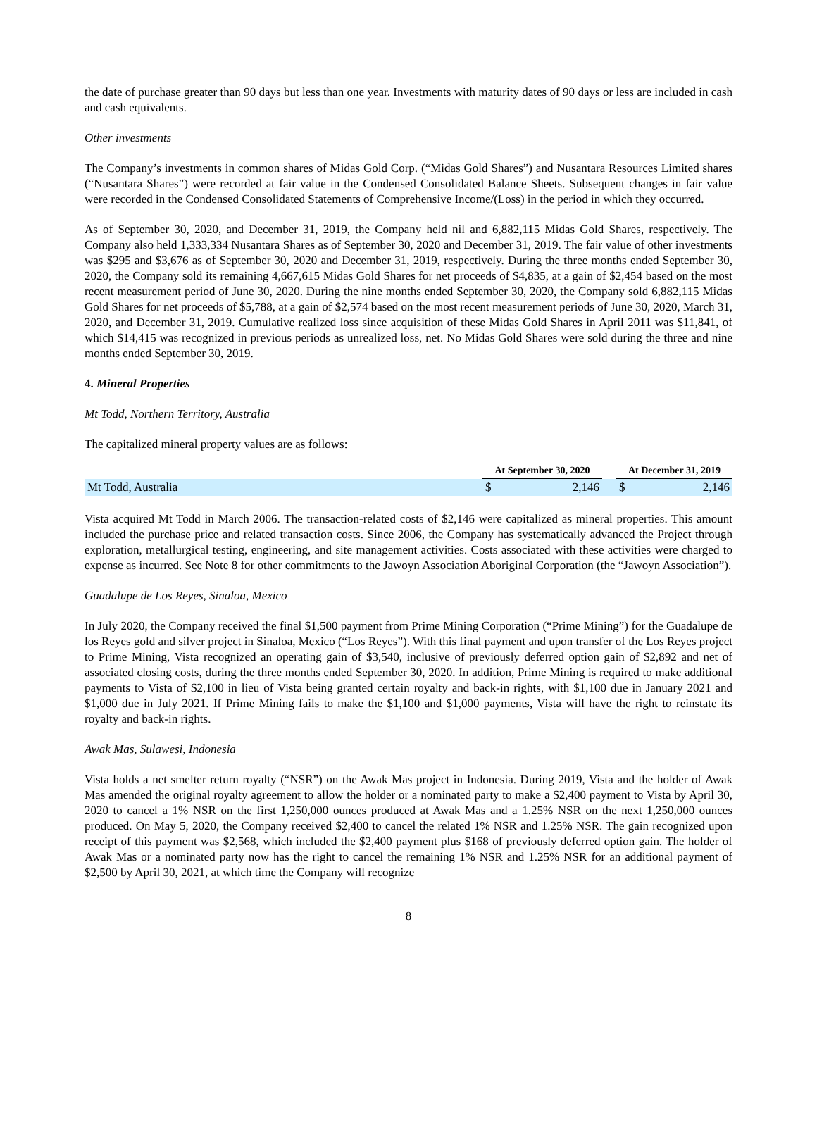the date of purchase greater than 90 days but less than one year. Investments with maturity dates of 90 days or less are included in cash and cash equivalents.
Other investments
The Company’s investments in common shares of Midas Gold Corp. (“Midas Gold Shares”) and Nusantara Resources Limited shares (“Nusantara Shares”) were recorded at fair value in the Condensed Consolidated Balance Sheets. Subsequent changes in fair value were recorded in the Condensed Consolidated Statements of Comprehensive Income/(Loss) in the period in which they occurred.
As of September 30, 2020, and December 31, 2019, the Company held nil and 6,882,115 Midas Gold Shares, respectively. The Company also held 1,333,334 Nusantara Shares as of September 30, 2020 and December 31, 2019. The fair value of other investments was $295 and $3,676 as of September 30, 2020 and December 31, 2019, respectively. During the three months ended September 30, 2020, the Company sold its remaining 4,667,615 Midas Gold Shares for net proceeds of $4,835, at a gain of $2,454 based on the most recent measurement period of June 30, 2020. During the nine months ended September 30, 2020, the Company sold 6,882,115 Midas Gold Shares for net proceeds of $5,788, at a gain of $2,574 based on the most recent measurement periods of June 30, 2020, March 31, 2020, and December 31, 2019. Cumulative realized loss since acquisition of these Midas Gold Shares in April 2011 was $11,841, of which $14,415 was recognized in previous periods as unrealized loss, net. No Midas Gold Shares were sold during the three and nine months ended September 30, 2019.
4. Mineral Properties
Mt Todd, Northern Territory, Australia
The capitalized mineral property values are as follows:
| | At September 30, 2020 | | | At December 31, 2019 | |
| --- | --- | --- | --- | --- | --- |
| Mt Todd, Australia | $ | 2,146 | | $ | 2,146 |
Vista acquired Mt Todd in March 2006. The transaction-related costs of $2,146 were capitalized as mineral properties. This amount included the purchase price and related transaction costs. Since 2006, the Company has systematically advanced the Project through exploration, metallurgical testing, engineering, and site management activities. Costs associated with these activities were charged to expense as incurred. See Note 8 for other commitments to the Jawoyn Association Aboriginal Corporation (the “Jawoyn Association”).
Guadalupe de Los Reyes, Sinaloa, Mexico
In July 2020, the Company received the final $1,500 payment from Prime Mining Corporation (“Prime Mining”) for the Guadalupe de los Reyes gold and silver project in Sinaloa, Mexico (“Los Reyes”). With this final payment and upon transfer of the Los Reyes project to Prime Mining, Vista recognized an operating gain of $3,540, inclusive of previously deferred option gain of $2,892 and net of associated closing costs, during the three months ended September 30, 2020. In addition, Prime Mining is required to make additional payments to Vista of $2,100 in lieu of Vista being granted certain royalty and back-in rights, with $1,100 due in January 2021 and $1,000 due in July 2021. If Prime Mining fails to make the $1,100 and $1,000 payments, Vista will have the right to reinstate its royalty and back-in rights.
Awak Mas, Sulawesi, Indonesia
Vista holds a net smelter return royalty (“NSR”) on the Awak Mas project in Indonesia. During 2019, Vista and the holder of Awak Mas amended the original royalty agreement to allow the holder or a nominated party to make a $2,400 payment to Vista by April 30, 2020 to cancel a 1% NSR on the first 1,250,000 ounces produced at Awak Mas and a 1.25% NSR on the next 1,250,000 ounces produced. On May 5, 2020, the Company received $2,400 to cancel the related 1% NSR and 1.25% NSR. The gain recognized upon receipt of this payment was $2,568, which included the $2,400 payment plus $168 of previously deferred option gain. The holder of Awak Mas or a nominated party now has the right to cancel the remaining 1% NSR and 1.25% NSR for an additional payment of $2,500 by April 30, 2021, at which time the Company will recognize
8